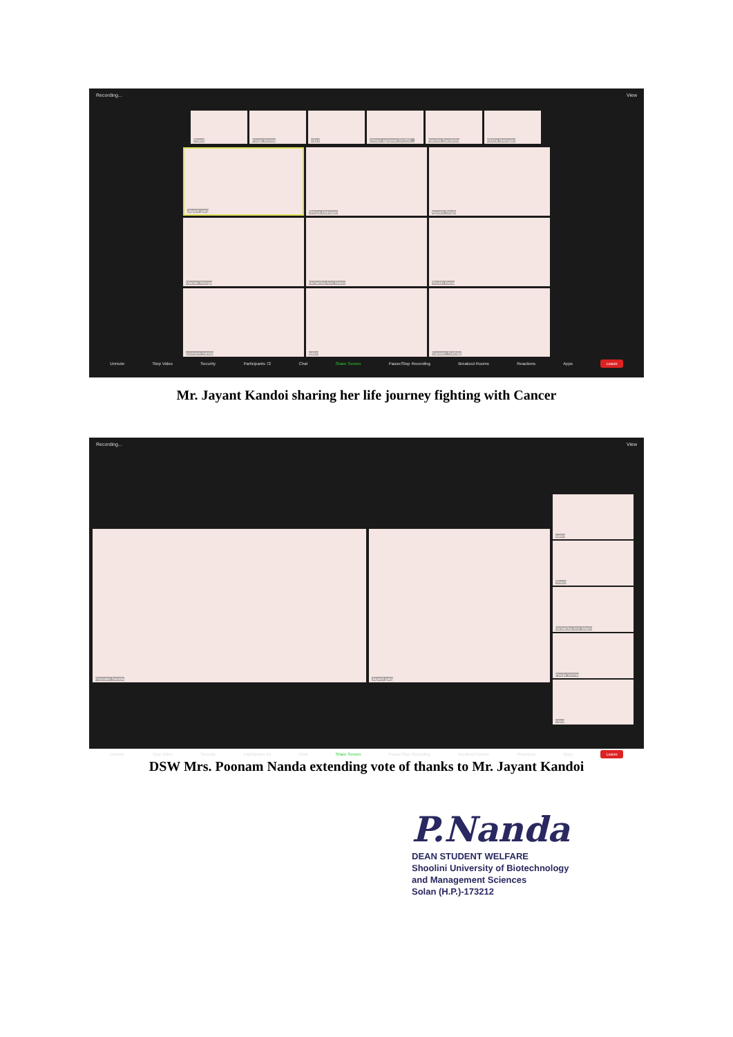Recording... View
Shard
Pooja Verma
Vipul
chhavi agrawal-GF202...
Namita Gandotra
Alisha Mahajan
Jayant garg
Shriya Mahajan
Ayushi Singh
Manan Monga
Neharika Ann Mann
Shubh Rana
poonam nanda
saket
Gautam Sukhija
Unmute Stop Video Security Participants 72 Chat Share Screen Pause/Stop Recording Breakout Rooms Reactions Apps Leave
Mr. Jayant Kandoi sharing her life journey fighting with Cancer
Recording... View
Poonam Nanda
Jayant garg
saket
Shard
Neharika Ann Mann
Pooja Verma
Vipul
Unmute Stop Video Security Participants 64 Chat Share Screen Pause/Stop Recording Breakout Rooms Reactions Apps Leave
DSW Mrs. Poonam Nanda extending vote of thanks to Mr. Jayant Kandoi
P.Nanda
DEAN STUDENT WELFARE
Shoolini University of Biotechnology
and Management Sciences
Solan (H.P.)-173212